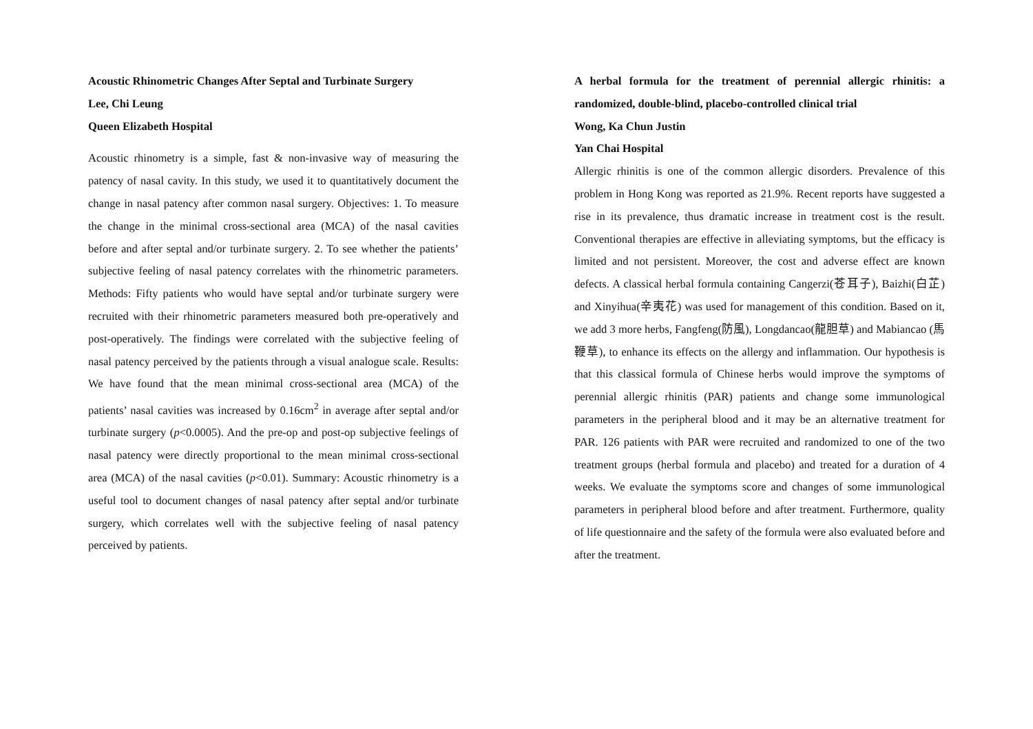Acoustic Rhinometric Changes After Septal and Turbinate Surgery
Lee, Chi Leung
Queen Elizabeth Hospital
Acoustic rhinometry is a simple, fast & non-invasive way of measuring the patency of nasal cavity. In this study, we used it to quantitatively document the change in nasal patency after common nasal surgery. Objectives: 1. To measure the change in the minimal cross-sectional area (MCA) of the nasal cavities before and after septal and/or turbinate surgery. 2. To see whether the patients’ subjective feeling of nasal patency correlates with the rhinometric parameters. Methods: Fifty patients who would have septal and/or turbinate surgery were recruited with their rhinometric parameters measured both pre-operatively and post-operatively. The findings were correlated with the subjective feeling of nasal patency perceived by the patients through a visual analogue scale. Results: We have found that the mean minimal cross-sectional area (MCA) of the patients’ nasal cavities was increased by 0.16cm<sup>2</sup> in average after septal and/or turbinate surgery (p<0.0005). And the pre-op and post-op subjective feelings of nasal patency were directly proportional to the mean minimal cross-sectional area (MCA) of the nasal cavities (p<0.01). Summary: Acoustic rhinometry is a useful tool to document changes of nasal patency after septal and/or turbinate surgery, which correlates well with the subjective feeling of nasal patency perceived by patients.
A herbal formula for the treatment of perennial allergic rhinitis: a randomized, double-blind, placebo-controlled clinical trial
Wong, Ka Chun Justin
Yan Chai Hospital
Allergic rhinitis is one of the common allergic disorders. Prevalence of this problem in Hong Kong was reported as 21.9%. Recent reports have suggested a rise in its prevalence, thus dramatic increase in treatment cost is the result. Conventional therapies are effective in alleviating symptoms, but the efficacy is limited and not persistent. Moreover, the cost and adverse effect are known defects. A classical herbal formula containing Cangerzi(苍耳子), Baizhi(白芷) and Xinyihua(辛夷花) was used for management of this condition. Based on it, we add 3 more herbs, Fangfeng(防風), Longdancao(龍胆草) and Mabiancao (馬鞭草), to enhance its effects on the allergy and inflammation. Our hypothesis is that this classical formula of Chinese herbs would improve the symptoms of perennial allergic rhinitis (PAR) patients and change some immunological parameters in the peripheral blood and it may be an alternative treatment for PAR. 126 patients with PAR were recruited and randomized to one of the two treatment groups (herbal formula and placebo) and treated for a duration of 4 weeks. We evaluate the symptoms score and changes of some immunological parameters in peripheral blood before and after treatment. Furthermore, quality of life questionnaire and the safety of the formula were also evaluated before and after the treatment.